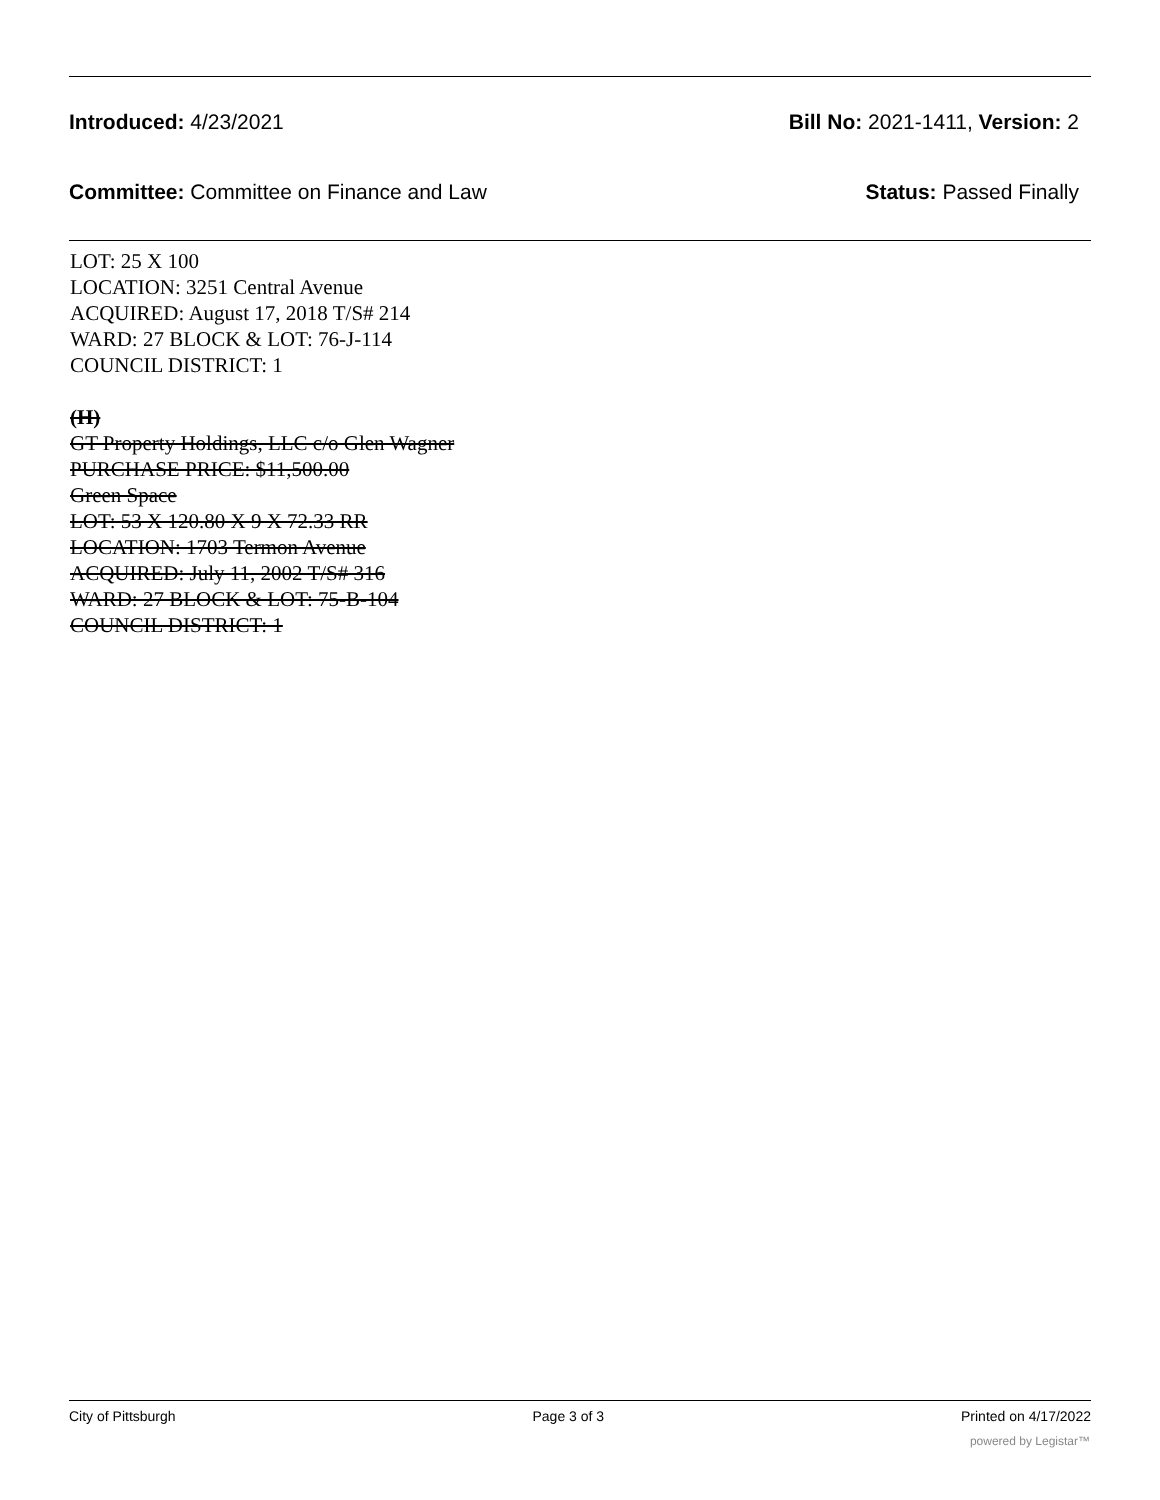Introduced: 4/23/2021 Bill No: 2021-1411, Version: 2
Committee: Committee on Finance and Law Status: Passed Finally
LOT: 25 X 100
LOCATION: 3251 Central Avenue
ACQUIRED: August 17, 2018 T/S# 214
WARD: 27 BLOCK & LOT: 76-J-114
COUNCIL DISTRICT: 1
(H)
GT Property Holdings, LLC c/o Glen Wagner
PURCHASE PRICE: $11,500.00
Green Space
LOT: 53 X 120.80 X 9 X 72.33 RR
LOCATION: 1703 Termon Avenue
ACQUIRED: July 11, 2002 T/S# 316
WARD: 27 BLOCK & LOT: 75-B-104
COUNCIL DISTRICT: 1
City of Pittsburgh Page 3 of 3 Printed on 4/17/2022
powered by Legistar™